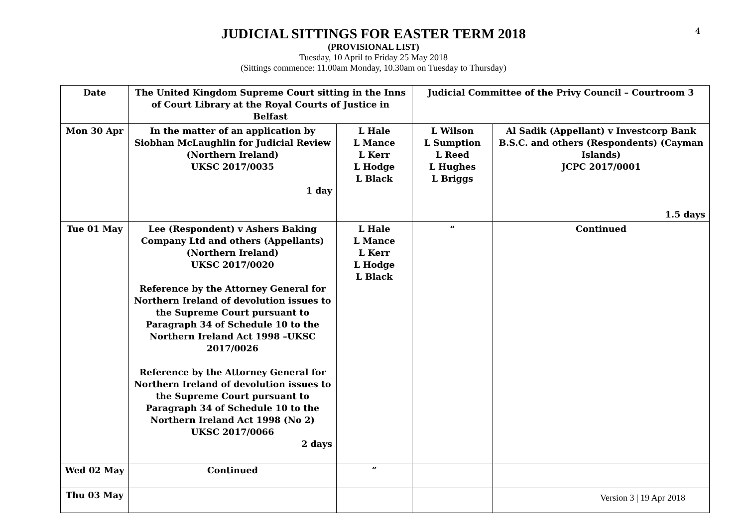4
JUDICIAL SITTINGS FOR EASTER TERM 2018
(PROVISIONAL LIST)
Tuesday, 10 April to Friday 25 May 2018
(Sittings commence: 11.00am Monday, 10.30am on Tuesday to Thursday)
| Date | The United Kingdom Supreme Court sitting in the Inns of Court Library at the Royal Courts of Justice in Belfast | | Judicial Committee of the Privy Council – Courtroom 3 | |
| --- | --- | --- | --- | --- |
| Mon 30 Apr | In the matter of an application by Siobhan McLaughlin for Judicial Review (Northern Ireland) UKSC 2017/0035 1 day | L Hale L Mance L Kerr L Hodge L Black | L Wilson L Sumption L Reed L Hughes L Briggs | Al Sadik (Appellant) v Investcorp Bank B.S.C. and others (Respondents) (Cayman Islands) JCPC 2017/0001 1.5 days |
| Tue 01 May | Lee (Respondent) v Ashers Baking Company Ltd and others (Appellants) (Northern Ireland) UKSC 2017/0020 Reference by the Attorney General for Northern Ireland of devolution issues to the Supreme Court pursuant to Paragraph 34 of Schedule 10 to the Northern Ireland Act 1998 –UKSC 2017/0026 Reference by the Attorney General for Northern Ireland of devolution issues to the Supreme Court pursuant to Paragraph 34 of Schedule 10 to the Northern Ireland Act 1998 (No 2) UKSC 2017/0066 2 days | L Hale L Mance L Kerr L Hodge L Black | “ | Continued |
| Wed 02 May | Continued | “ | | |
| Thu 03 May | | | | |
Version 3 | 19 Apr 2018